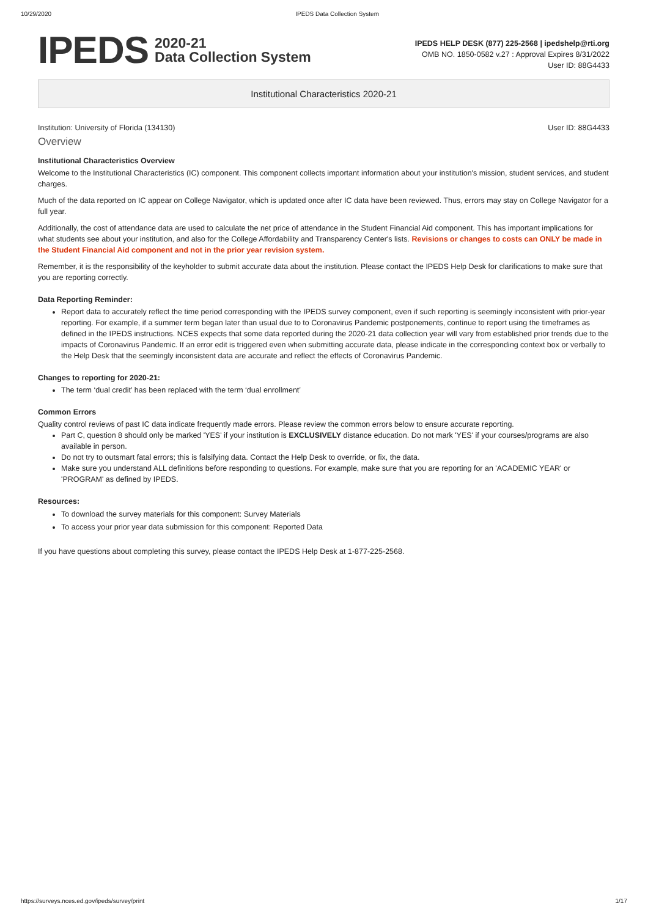10/29/2020 IPEDS Data Collection System
IPEDS 2020-21
Data Collection System
IPEDS HELP DESK (877) 225-2568 | ipedshelp@rti.org
OMB NO. 1850-0582 v.27 : Approval Expires 8/31/2022
User ID: 88G4433
Institutional Characteristics 2020-21
Institution: University of Florida (134130) User ID: 88G4433
Overview
Institutional Characteristics Overview
Welcome to the Institutional Characteristics (IC) component. This component collects important information about your institution's mission, student services, and student charges.
Much of the data reported on IC appear on College Navigator, which is updated once after IC data have been reviewed. Thus, errors may stay on College Navigator for a full year.
Additionally, the cost of attendance data are used to calculate the net price of attendance in the Student Financial Aid component. This has important implications for what students see about your institution, and also for the College Affordability and Transparency Center's lists. Revisions or changes to costs can ONLY be made in the Student Financial Aid component and not in the prior year revision system.
Remember, it is the responsibility of the keyholder to submit accurate data about the institution. Please contact the IPEDS Help Desk for clarifications to make sure that you are reporting correctly.
Data Reporting Reminder:
Report data to accurately reflect the time period corresponding with the IPEDS survey component, even if such reporting is seemingly inconsistent with prior-year reporting. For example, if a summer term began later than usual due to to Coronavirus Pandemic postponements, continue to report using the timeframes as defined in the IPEDS instructions. NCES expects that some data reported during the 2020-21 data collection year will vary from established prior trends due to the impacts of Coronavirus Pandemic. If an error edit is triggered even when submitting accurate data, please indicate in the corresponding context box or verbally to the Help Desk that the seemingly inconsistent data are accurate and reflect the effects of Coronavirus Pandemic.
Changes to reporting for 2020-21:
The term ‘dual credit’ has been replaced with the term ‘dual enrollment’
Common Errors
Quality control reviews of past IC data indicate frequently made errors. Please review the common errors below to ensure accurate reporting.
Part C, question 8 should only be marked 'YES' if your institution is EXCLUSIVELY distance education. Do not mark 'YES' if your courses/programs are also available in person.
Do not try to outsmart fatal errors; this is falsifying data. Contact the Help Desk to override, or fix, the data.
Make sure you understand ALL definitions before responding to questions. For example, make sure that you are reporting for an 'ACADEMIC YEAR' or 'PROGRAM' as defined by IPEDS.
Resources:
To download the survey materials for this component: Survey Materials
To access your prior year data submission for this component: Reported Data
If you have questions about completing this survey, please contact the IPEDS Help Desk at 1-877-225-2568.
https://surveys.nces.ed.gov/ipeds/survey/print 1/17